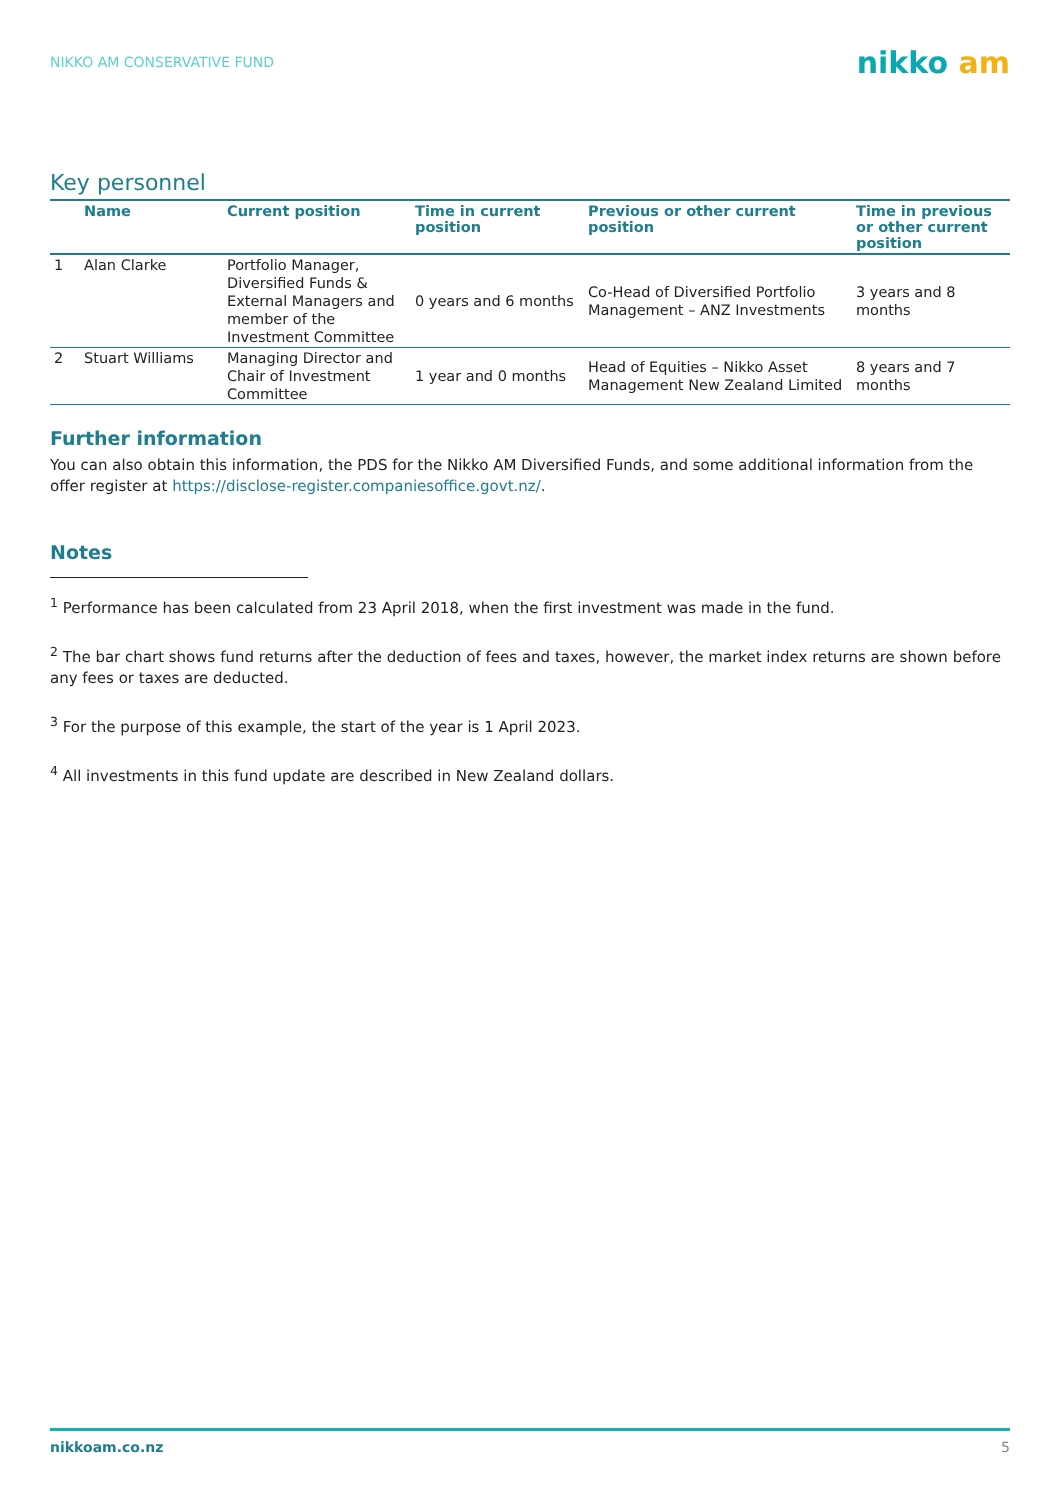NIKKO AM CONSERVATIVE FUND
nikko am
Key personnel
| | Name | Current position | Time in current position | Previous or other current position | Time in previous or other current position |
| --- | --- | --- | --- | --- | --- |
| 1 | Alan Clarke | Portfolio Manager, Diversified Funds & External Managers and member of the Investment Committee | 0 years and 6 months | Co-Head of Diversified Portfolio Management – ANZ Investments | 3 years and 8 months |
| 2 | Stuart Williams | Managing Director and Chair of Investment Committee | 1 year and 0 months | Head of Equities – Nikko Asset Management New Zealand Limited | 8 years and 7 months |
Further information
You can also obtain this information, the PDS for the Nikko AM Diversified Funds, and some additional information from the offer register at https://disclose-register.companiesoffice.govt.nz/.
Notes
<sup>1</sup> Performance has been calculated from 23 April 2018, when the first investment was made in the fund.
<sup>2</sup> The bar chart shows fund returns after the deduction of fees and taxes, however, the market index returns are shown before any fees or taxes are deducted.
<sup>3</sup> For the purpose of this example, the start of the year is 1 April 2023.
<sup>4</sup> All investments in this fund update are described in New Zealand dollars.
nikkoam.co.nz 5